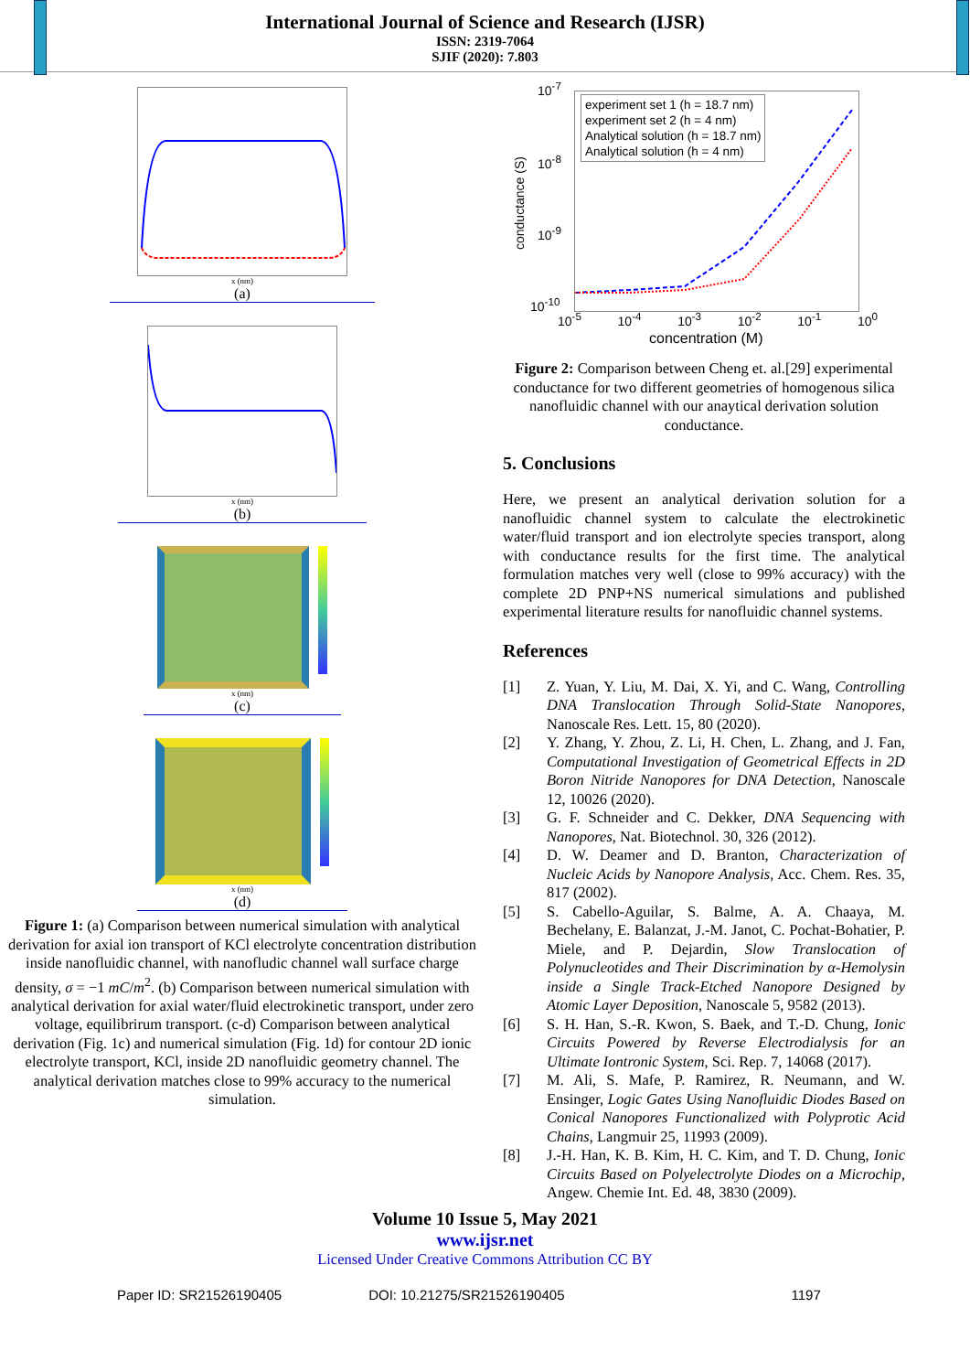International Journal of Science and Research (IJSR)
ISSN: 2319-7064
SJIF (2020): 7.803
x (nm)
(a)
x (nm)
(b)
x (nm)
(c)
x (nm)
(d)
Figure 1: (a) Comparison between numerical simulation with analytical derivation for axial ion transport of KCl electrolyte concentration distribution inside nanofluidic channel, with nanofludic channel wall surface charge density, σ = −1 mC/m<sup>2</sup>. (b) Comparison between numerical simulation with analytical derivation for axial water/fluid electrokinetic transport, under zero voltage, equilibrirum transport. (c-d) Comparison between analytical derivation (Fig. 1c) and numerical simulation (Fig. 1d) for contour 2D ionic electrolyte transport, KCl, inside 2D nanofluidic geometry channel. The analytical derivation matches close to 99% accuracy to the numerical simulation.
experiment set 1 (h = 18.7 nm)
experiment set 2 (h = 4 nm)
Analytical solution (h = 18.7 nm)
Analytical solution (h = 4 nm)
10<sup>-7</sup>
10<sup>-8</sup>
10<sup>-9</sup>
10<sup>-10</sup>
conductance (S)
10<sup>-5</sup> 10<sup>-4</sup> 10<sup>-3</sup> 10<sup>-2</sup> 10<sup>-1</sup> 10<sup>0</sup>
concentration (M)
Figure 2: Comparison between Cheng et. al.[29] experimental conductance for two different geometries of homogenous silica nanofluidic channel with our anaytical derivation solution conductance.
5. Conclusions
Here, we present an analytical derivation solution for a nanofluidic channel system to calculate the electrokinetic water/fluid transport and ion electrolyte species transport, along with conductance results for the first time. The analytical formulation matches very well (close to 99% accuracy) with the complete 2D PNP+NS numerical simulations and published experimental literature results for nanofluidic channel systems.
References
[1] Z. Yuan, Y. Liu, M. Dai, X. Yi, and C. Wang, Controlling DNA Translocation Through Solid-State Nanopores, Nanoscale Res. Lett. 15, 80 (2020).
[2] Y. Zhang, Y. Zhou, Z. Li, H. Chen, L. Zhang, and J. Fan, Computational Investigation of Geometrical Effects in 2D Boron Nitride Nanopores for DNA Detection, Nanoscale 12, 10026 (2020).
[3] G. F. Schneider and C. Dekker, DNA Sequencing with Nanopores, Nat. Biotechnol. 30, 326 (2012).
[4] D. W. Deamer and D. Branton, Characterization of Nucleic Acids by Nanopore Analysis, Acc. Chem. Res. 35, 817 (2002).
[5] S. Cabello-Aguilar, S. Balme, A. A. Chaaya, M. Bechelany, E. Balanzat, J.-M. Janot, C. Pochat-Bohatier, P. Miele, and P. Dejardin, Slow Translocation of Polynucleotides and Their Discrimination by α-Hemolysin inside a Single Track-Etched Nanopore Designed by Atomic Layer Deposition, Nanoscale 5, 9582 (2013).
[6] S. H. Han, S.-R. Kwon, S. Baek, and T.-D. Chung, Ionic Circuits Powered by Reverse Electrodialysis for an Ultimate Iontronic System, Sci. Rep. 7, 14068 (2017).
[7] M. Ali, S. Mafe, P. Ramirez, R. Neumann, and W. Ensinger, Logic Gates Using Nanofluidic Diodes Based on Conical Nanopores Functionalized with Polyprotic Acid Chains, Langmuir 25, 11993 (2009).
[8] J.-H. Han, K. B. Kim, H. C. Kim, and T. D. Chung, Ionic Circuits Based on Polyelectrolyte Diodes on a Microchip, Angew. Chemie Int. Ed. 48, 3830 (2009).
Volume 10 Issue 5, May 2021
www.ijsr.net
Licensed Under Creative Commons Attribution CC BY
Paper ID: SR21526190405 DOI: 10.21275/SR21526190405 1197